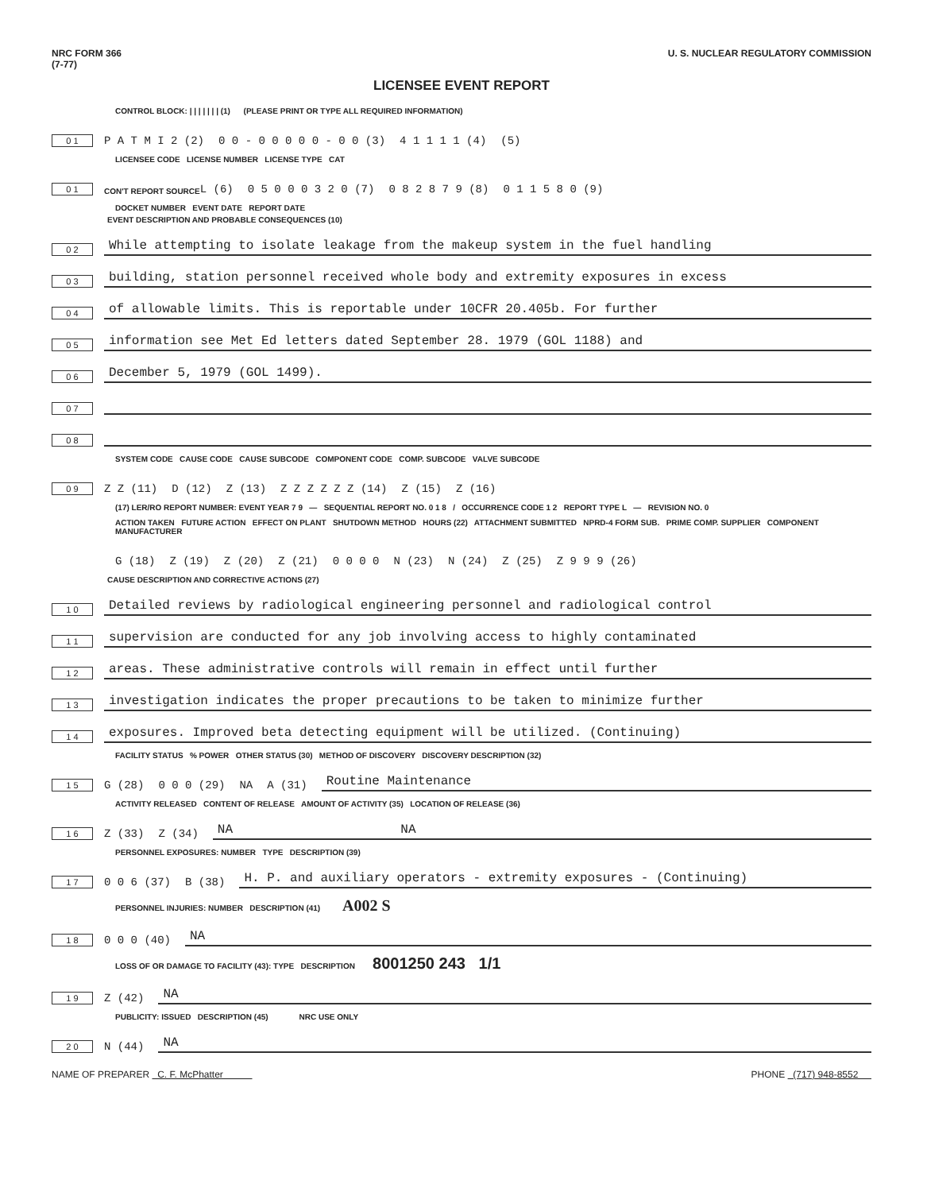NRC FORM 366
(7-77)
U. S. NUCLEAR REGULATORY COMMISSION
LICENSEE EVENT REPORT
CONTROL BLOCK: | | | | | | | (1) (PLEASE PRINT OR TYPE ALL REQUIRED INFORMATION)
0 1 P A T M I 2 (2) 0 0 - 0 0 0 0 0 - 0 0 (3) 4 1 1 1 1 (4) (5)
LICENSEE CODE LICENSE NUMBER LICENSE TYPE CAT
0 1 CON'T REPORT SOURCE L (6) 0 5 0 0 0 3 2 0 (7) 0 8 2 8 7 9 (8) 0 1 1 5 8 0 (9)
DOCKET NUMBER EVENT DATE REPORT DATE
EVENT DESCRIPTION AND PROBABLE CONSEQUENCES (10)
0 2
While attempting to isolate leakage from the makeup system in the fuel handling
0 3
building, station personnel received whole body and extremity exposures in excess
0 4
of allowable limits. This is reportable under 10CFR 20.405b. For further
0 5
information see Met Ed letters dated September 28. 1979 (GOL 1188) and
0 6
December 5, 1979 (GOL 1499).
0 7
0 8
SYSTEM CODE CAUSE CODE CAUSE SUBCODE COMPONENT CODE COMP. SUBCODE VALVE SUBCODE
0 9 Z Z (11) D (12) Z (13) Z Z Z Z Z Z (14) Z (15) Z (16)
(17) LER/RO REPORT NUMBER: EVENT YEAR 7 9 — SEQUENTIAL REPORT NO. 0 1 8 / OCCURRENCE CODE 1 2 REPORT TYPE L — REVISION NO. 0
ACTION TAKEN FUTURE ACTION EFFECT ON PLANT SHUTDOWN METHOD HOURS (22) ATTACHMENT SUBMITTED NPRD-4 FORM SUB. PRIME COMP. SUPPLIER COMPONENT MANUFACTURER
G (18) Z (19) Z (20) Z (21) 0 0 0 0 N (23) N (24) Z (25) Z 9 9 9 (26)
CAUSE DESCRIPTION AND CORRECTIVE ACTIONS (27)
1 0
Detailed reviews by radiological engineering personnel and radiological control
1 1
supervision are conducted for any job involving access to highly contaminated
1 2
areas. These administrative controls will remain in effect until further
1 3
investigation indicates the proper precautions to be taken to minimize further
1 4
exposures. Improved beta detecting equipment will be utilized. (Continuing)
FACILITY STATUS % POWER OTHER STATUS (30) METHOD OF DISCOVERY DISCOVERY DESCRIPTION (32)
1 5 G (28) 0 0 0 (29) NA A (31)
Routine Maintenance
ACTIVITY RELEASED CONTENT OF RELEASE AMOUNT OF ACTIVITY (35) LOCATION OF RELEASE (36)
1 6 Z (33) Z (34)
NA NA
PERSONNEL EXPOSURES: NUMBER TYPE DESCRIPTION (39)
1 7 0 0 6 (37) B (38)
H. P. and auxiliary operators - extremity exposures - (Continuing)
PERSONNEL INJURIES: NUMBER DESCRIPTION (41) A002 S
1 8 0 0 0 (40)
NA
LOSS OF OR DAMAGE TO FACILITY (43): TYPE DESCRIPTION 8001250 243 1/1
1 9 Z (42)
NA
PUBLICITY: ISSUED DESCRIPTION (45) NRC USE ONLY
2 0 N (44)
NA
NAME OF PREPARER C. F. McPhatter PHONE (717) 948-8552